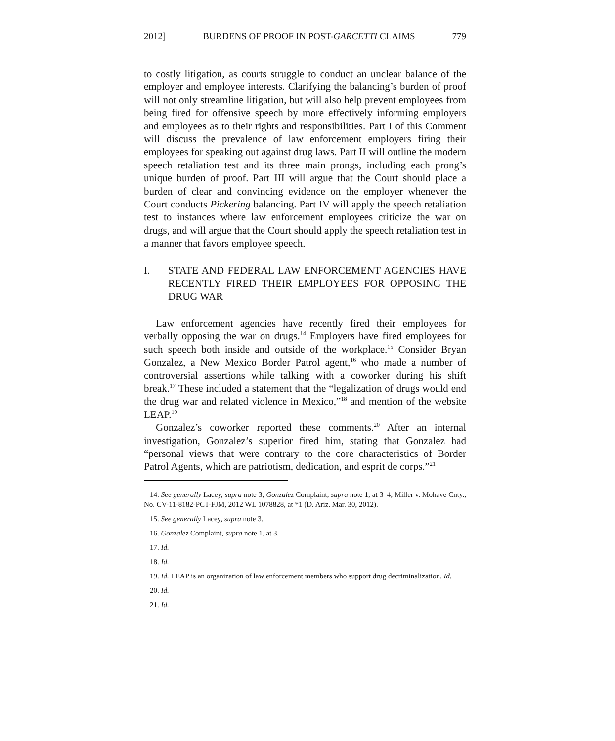2012] BURDENS OF PROOF IN POST-GARCETTI CLAIMS 779
to costly litigation, as courts struggle to conduct an unclear balance of the employer and employee interests. Clarifying the balancing’s burden of proof will not only streamline litigation, but will also help prevent employees from being fired for offensive speech by more effectively informing employers and employees as to their rights and responsibilities. Part I of this Comment will discuss the prevalence of law enforcement employers firing their employees for speaking out against drug laws. Part II will outline the modern speech retaliation test and its three main prongs, including each prong’s unique burden of proof. Part III will argue that the Court should place a burden of clear and convincing evidence on the employer whenever the Court conducts Pickering balancing. Part IV will apply the speech retaliation test to instances where law enforcement employees criticize the war on drugs, and will argue that the Court should apply the speech retaliation test in a manner that favors employee speech.
I. STATE AND FEDERAL LAW ENFORCEMENT AGENCIES HAVE RECENTLY FIRED THEIR EMPLOYEES FOR OPPOSING THE DRUG WAR
Law enforcement agencies have recently fired their employees for verbally opposing the war on drugs.<sup>14</sup> Employers have fired employees for such speech both inside and outside of the workplace.<sup>15</sup> Consider Bryan Gonzalez, a New Mexico Border Patrol agent,<sup>16</sup> who made a number of controversial assertions while talking with a coworker during his shift break.<sup>17</sup> These included a statement that the “legalization of drugs would end the drug war and related violence in Mexico,”<sup>18</sup> and mention of the website LEAP.<sup>19</sup>
Gonzalez’s coworker reported these comments.<sup>20</sup> After an internal investigation, Gonzalez’s superior fired him, stating that Gonzalez had “personal views that were contrary to the core characteristics of Border Patrol Agents, which are patriotism, dedication, and esprit de corps.”<sup>21</sup>
14. See generally Lacey, supra note 3; Gonzalez Complaint, supra note 1, at 3–4; Miller v. Mohave Cnty., No. CV-11-8182-PCT-FJM, 2012 WL 1078828, at *1 (D. Ariz. Mar. 30, 2012).
15. See generally Lacey, supra note 3.
16. Gonzalez Complaint, supra note 1, at 3.
17. Id.
18. Id.
19. Id. LEAP is an organization of law enforcement members who support drug decriminalization. Id.
20. Id.
21. Id.